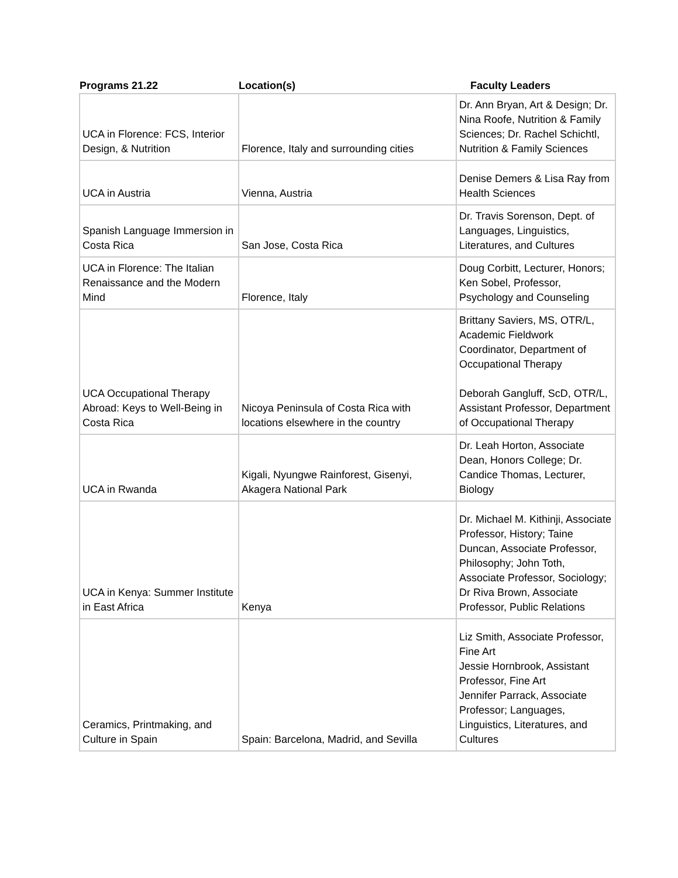| Programs 21.22 | Location(s) | Faculty Leaders |
| --- | --- | --- |
| UCA in Florence: FCS, Interior Design, & Nutrition | Florence, Italy and surrounding cities | Dr. Ann Bryan, Art & Design; Dr. Nina Roofe, Nutrition & Family Sciences; Dr. Rachel Schichtl, Nutrition & Family Sciences |
| UCA in Austria | Vienna, Austria | Denise Demers & Lisa Ray from Health Sciences |
| Spanish Language Immersion in Costa Rica | San Jose, Costa Rica | Dr. Travis Sorenson, Dept. of Languages, Linguistics, Literatures, and Cultures |
| UCA in Florence: The Italian Renaissance and the Modern Mind | Florence, Italy | Doug Corbitt, Lecturer, Honors; Ken Sobel, Professor, Psychology and Counseling |
| UCA Occupational Therapy Abroad: Keys to Well-Being in Costa Rica | Nicoya Peninsula of Costa Rica with locations elsewhere in the country | Brittany Saviers, MS, OTR/L, Academic Fieldwork Coordinator, Department of Occupational Therapy Deborah Gangluff, ScD, OTR/L, Assistant Professor, Department of Occupational Therapy |
| UCA in Rwanda | Kigali, Nyungwe Rainforest, Gisenyi, Akagera National Park | Dr. Leah Horton, Associate Dean, Honors College; Dr. Candice Thomas, Lecturer, Biology |
| UCA in Kenya: Summer Institute in East Africa | Kenya | Dr. Michael M. Kithinji, Associate Professor, History; Taine Duncan, Associate Professor, Philosophy; John Toth, Associate Professor, Sociology; Dr Riva Brown, Associate Professor, Public Relations |
| Ceramics, Printmaking, and Culture in Spain | Spain: Barcelona, Madrid, and Sevilla | Liz Smith, Associate Professor, Fine Art Jessie Hornbrook, Assistant Professor, Fine Art Jennifer Parrack, Associate Professor; Languages, Linguistics, Literatures, and Cultures |